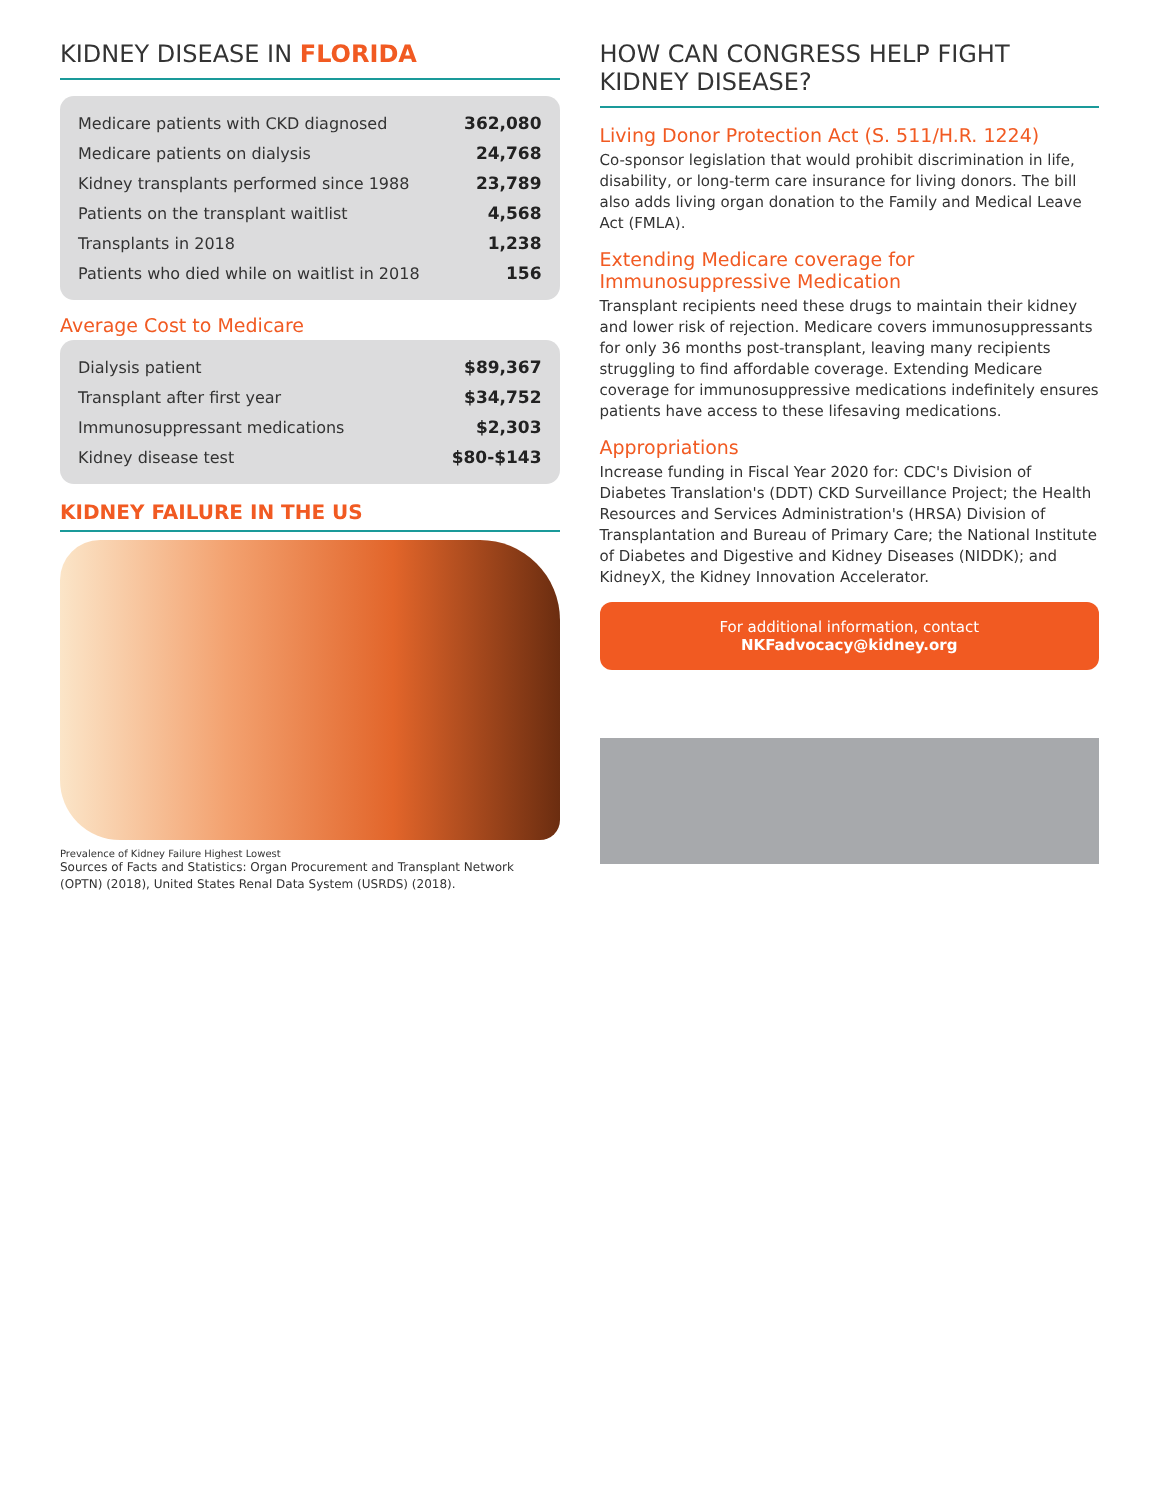KIDNEY DISEASE IN FLORIDA
| Medicare patients with CKD diagnosed | 362,080 |
| Medicare patients on dialysis | 24,768 |
| Kidney transplants performed since 1988 | 23,789 |
| Patients on the transplant waitlist | 4,568 |
| Transplants in 2018 | 1,238 |
| Patients who died while on waitlist in 2018 | 156 |
Average Cost to Medicare
| Dialysis patient | $89,367 |
| Transplant after first year | $34,752 |
| Immunosuppressant medications | $2,303 |
| Kidney disease test | $80-$143 |
KIDNEY FAILURE IN THE US
Prevalence of Kidney Failure Highest Lowest
Sources of Facts and Statistics: Organ Procurement and Transplant Network (OPTN) (2018), United States Renal Data System (USRDS) (2018).
HOW CAN CONGRESS HELP FIGHT KIDNEY DISEASE?
Living Donor Protection Act (S. 511/H.R. 1224)
Co-sponsor legislation that would prohibit discrimination in life, disability, or long-term care insurance for living donors. The bill also adds living organ donation to the Family and Medical Leave Act (FMLA).
Extending Medicare coverage for Immunosuppressive Medication
Transplant recipients need these drugs to maintain their kidney and lower risk of rejection. Medicare covers immunosuppressants for only 36 months post-transplant, leaving many recipients struggling to find affordable coverage. Extending Medicare coverage for immunosuppressive medications indefinitely ensures patients have access to these lifesaving medications.
Appropriations
Increase funding in Fiscal Year 2020 for: CDC's Division of Diabetes Translation's (DDT) CKD Surveillance Project; the Health Resources and Services Administration's (HRSA) Division of Transplantation and Bureau of Primary Care; the National Institute of Diabetes and Digestive and Kidney Diseases (NIDDK); and KidneyX, the Kidney Innovation Accelerator.
For additional information, contact NKFadvocacy@kidney.org